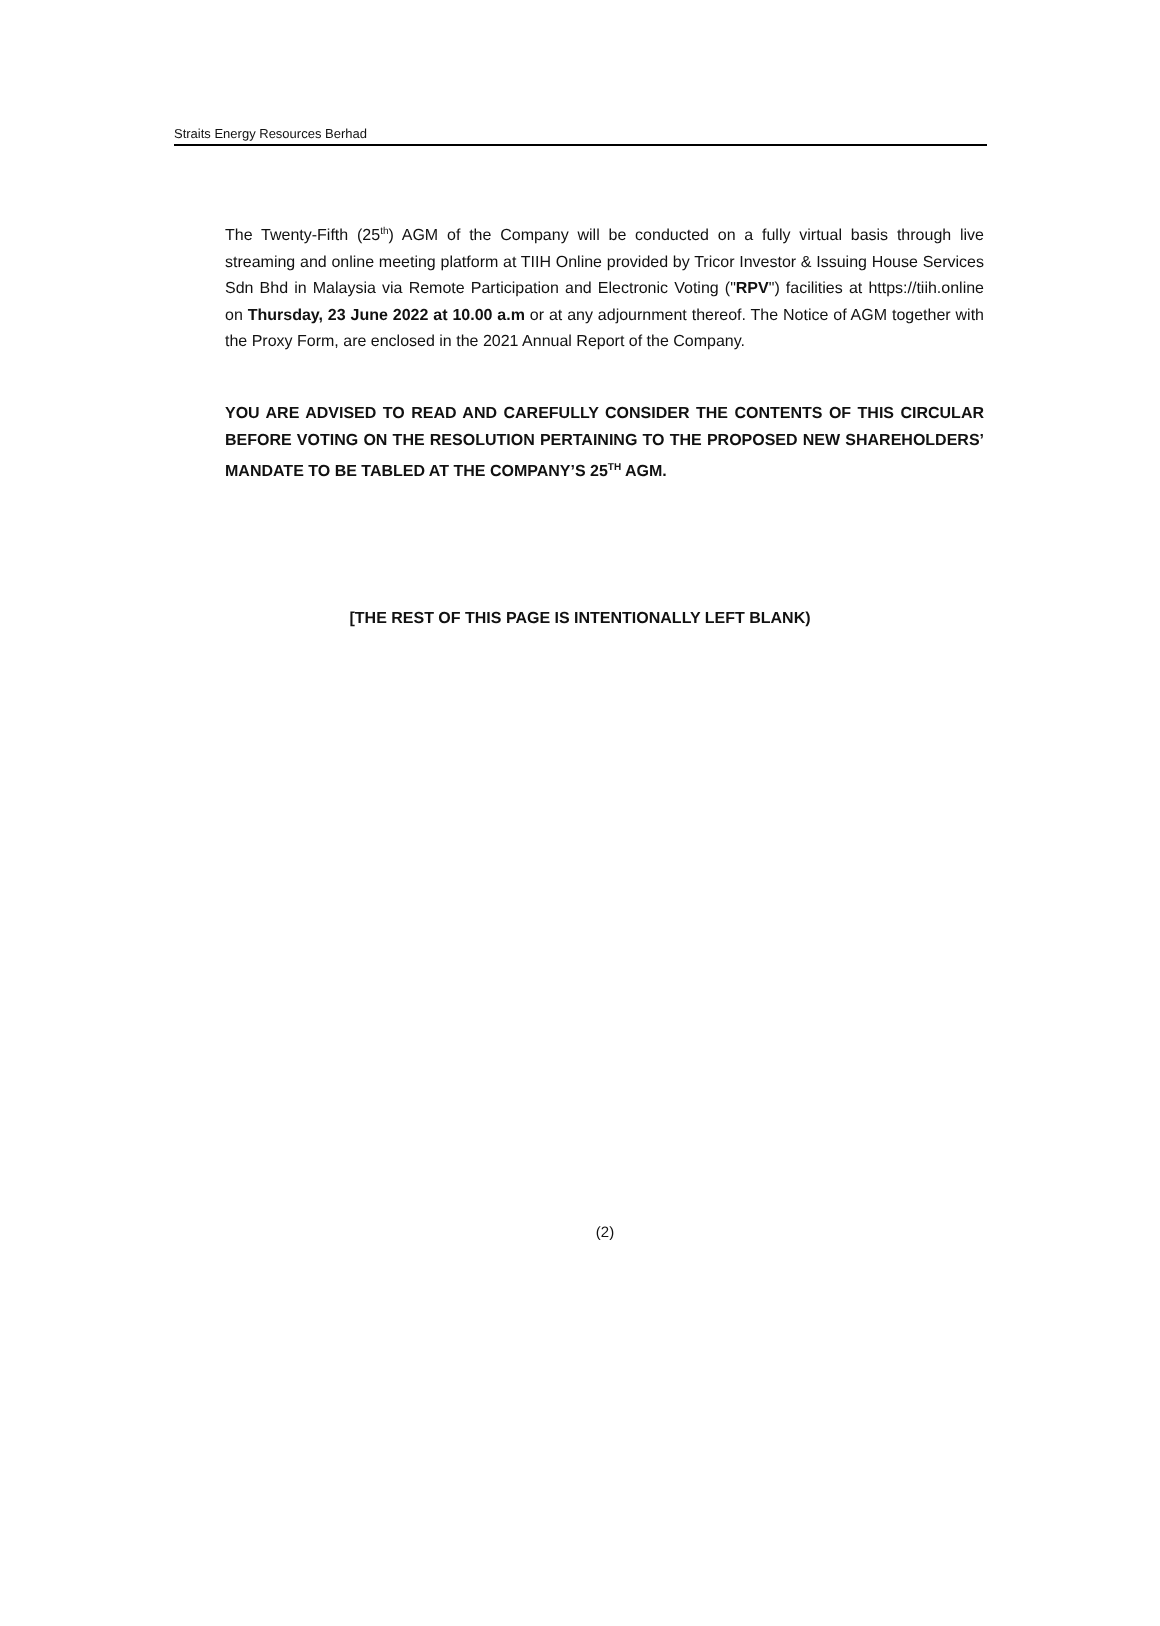Straits Energy Resources Berhad
The Twenty-Fifth (25<sup>th</sup>) AGM of the Company will be conducted on a fully virtual basis through live streaming and online meeting platform at TIIH Online provided by Tricor Investor & Issuing House Services Sdn Bhd in Malaysia via Remote Participation and Electronic Voting ("RPV") facilities at https://tiih.online on Thursday, 23 June 2022 at 10.00 a.m or at any adjournment thereof. The Notice of AGM together with the Proxy Form, are enclosed in the 2021 Annual Report of the Company.
YOU ARE ADVISED TO READ AND CAREFULLY CONSIDER THE CONTENTS OF THIS CIRCULAR BEFORE VOTING ON THE RESOLUTION PERTAINING TO THE PROPOSED NEW SHAREHOLDERS’ MANDATE TO BE TABLED AT THE COMPANY’S 25<sup>TH</sup> AGM.
[THE REST OF THIS PAGE IS INTENTIONALLY LEFT BLANK)
(2)